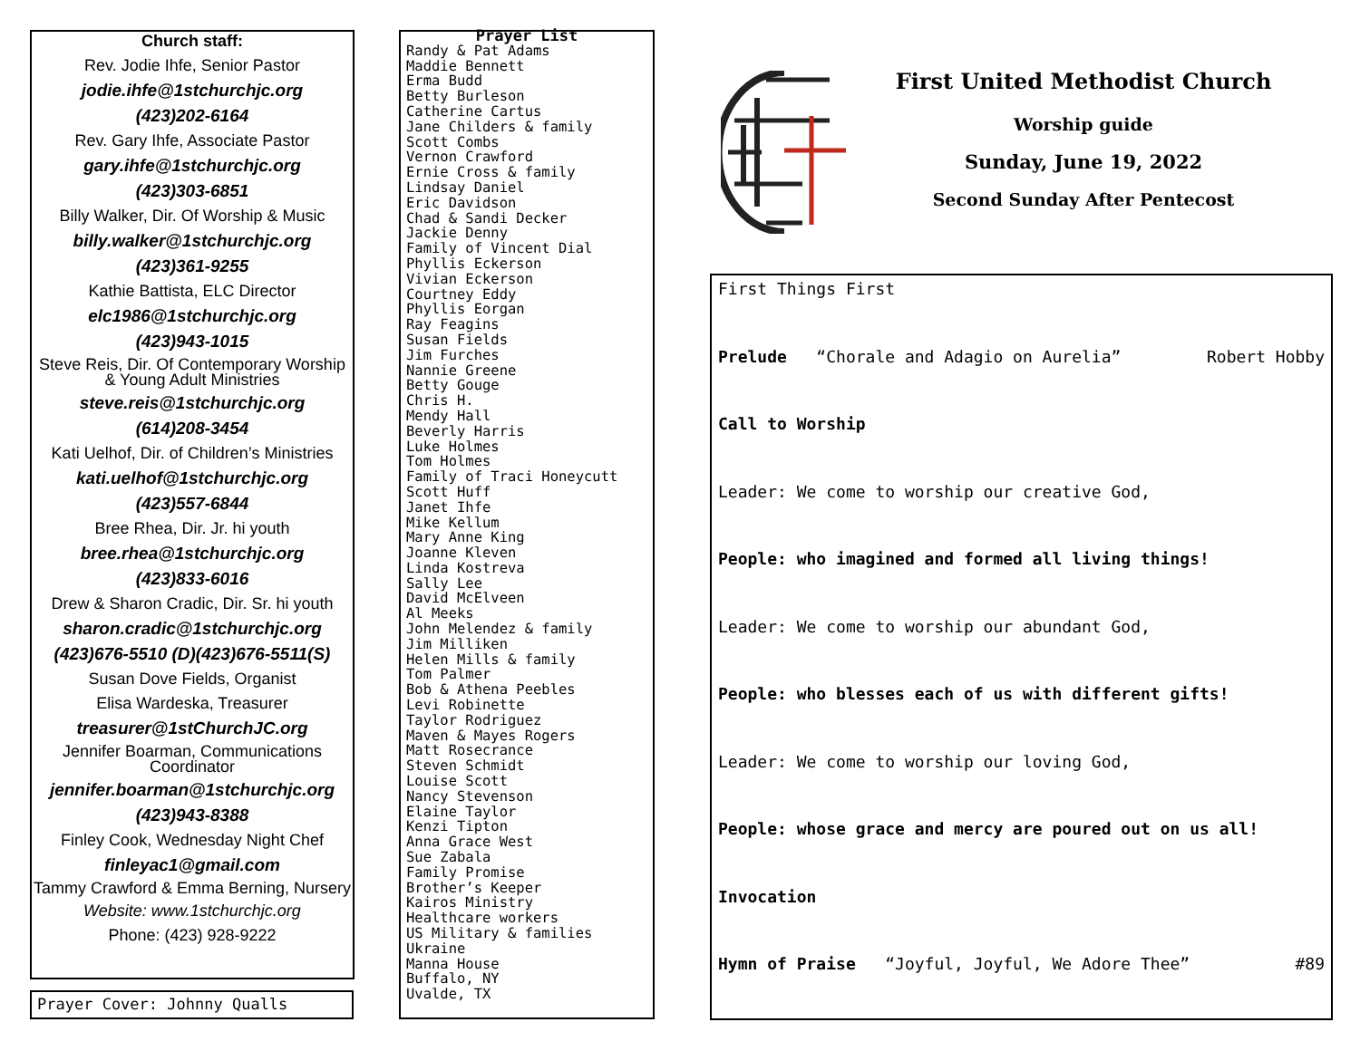Church staff:
Rev. Jodie Ihfe, Senior Pastor
jodie.ihfe@1stchurchjc.org
(423)202-6164
Rev. Gary Ihfe, Associate Pastor
gary.ihfe@1stchurchjc.org
(423)303-6851
Billy Walker, Dir. Of Worship & Music
billy.walker@1stchurchjc.org
(423)361-9255
Kathie Battista, ELC Director
elc1986@1stchurchjc.org
(423)943-1015
Steve Reis, Dir. Of Contemporary Worship & Young Adult Ministries
steve.reis@1stchurchjc.org
(614)208-3454
Kati Uelhof, Dir. of Children’s Ministries
kati.uelhof@1stchurchjc.org
(423)557-6844
Bree Rhea, Dir. Jr. hi youth
bree.rhea@1stchurchjc.org
(423)833-6016
Drew & Sharon Cradic, Dir. Sr. hi youth
sharon.cradic@1stchurchjc.org
(423)676-5510 (D)(423)676-5511(S)
Susan Dove Fields, Organist
Elisa Wardeska, Treasurer
treasurer@1stChurchJC.org
Jennifer Boarman, Communications Coordinator
jennifer.boarman@1stchurchjc.org
(423)943-8388
Finley Cook, Wednesday Night Chef
finleyac1@gmail.com
Tammy Crawford & Emma Berning, Nursery
Website: www.1stchurchjc.org
Phone: (423) 928-9222
Prayer Cover: Johnny Qualls
Prayer List
Randy & Pat Adams
Maddie Bennett
Erma Budd
Betty Burleson
Catherine Cartus
Jane Childers & family
Scott Combs
Vernon Crawford
Ernie Cross & family
Lindsay Daniel
Eric Davidson
Chad & Sandi Decker
Jackie Denny
Family of Vincent Dial
Phyllis Eckerson
Vivian Eckerson
Courtney Eddy
Phyllis Eorgan
Ray Feagins
Susan Fields
Jim Furches
Nannie Greene
Betty Gouge
Chris H.
Mendy Hall
Beverly Harris
Luke Holmes
Tom Holmes
Family of Traci Honeycutt
Scott Huff
Janet Ihfe
Mike Kellum
Mary Anne King
Joanne Kleven
Linda Kostreva
Sally Lee
David McElveen
Al Meeks
John Melendez & family
Jim Milliken
Helen Mills & family
Tom Palmer
Bob & Athena Peebles
Levi Robinette
Taylor Rodriguez
Maven & Mayes Rogers
Matt Rosecrance
Steven Schmidt
Louise Scott
Nancy Stevenson
Elaine Taylor
Kenzi Tipton
Anna Grace West
Sue Zabala
Family Promise
Brother’s Keeper
Kairos Ministry
Healthcare workers
US Military & families
Ukraine
Manna House
Buffalo, NY
Uvalde, TX
First United Methodist Church
Worship guide
Sunday, June 19, 2022
Second Sunday After Pentecost
First Things First
Prelude “Chorale and Adagio on Aurelia” Robert Hobby
Call to Worship
Leader: We come to worship our creative God,
People: who imagined and formed all living things!
Leader: We come to worship our abundant God,
People: who blesses each of us with different gifts!
Leader: We come to worship our loving God,
People: whose grace and mercy are poured out on us all!
Invocation
Hymn of Praise “Joyful, Joyful, We Adore Thee” #89